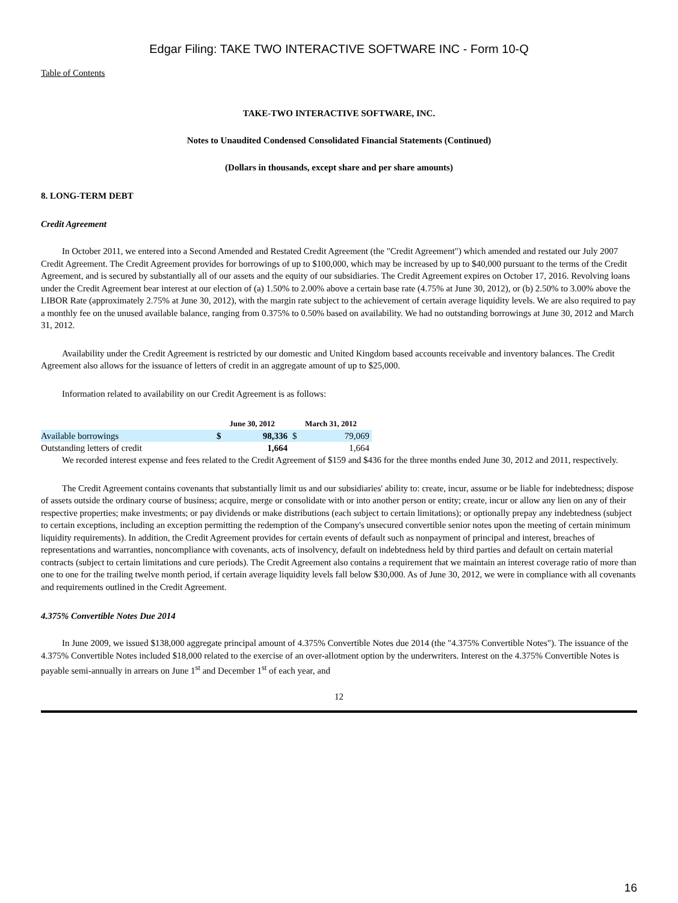Edgar Filing: TAKE TWO INTERACTIVE SOFTWARE INC - Form 10-Q
Table of Contents
TAKE-TWO INTERACTIVE SOFTWARE, INC.
Notes to Unaudited Condensed Consolidated Financial Statements (Continued)
(Dollars in thousands, except share and per share amounts)
8. LONG-TERM DEBT
Credit Agreement
In October 2011, we entered into a Second Amended and Restated Credit Agreement (the "Credit Agreement") which amended and restated our July 2007 Credit Agreement. The Credit Agreement provides for borrowings of up to $100,000, which may be increased by up to $40,000 pursuant to the terms of the Credit Agreement, and is secured by substantially all of our assets and the equity of our subsidiaries. The Credit Agreement expires on October 17, 2016. Revolving loans under the Credit Agreement bear interest at our election of (a) 1.50% to 2.00% above a certain base rate (4.75% at June 30, 2012), or (b) 2.50% to 3.00% above the LIBOR Rate (approximately 2.75% at June 30, 2012), with the margin rate subject to the achievement of certain average liquidity levels. We are also required to pay a monthly fee on the unused available balance, ranging from 0.375% to 0.50% based on availability. We had no outstanding borrowings at June 30, 2012 and March 31, 2012.
Availability under the Credit Agreement is restricted by our domestic and United Kingdom based accounts receivable and inventory balances. The Credit Agreement also allows for the issuance of letters of credit in an aggregate amount of up to $25,000.
Information related to availability on our Credit Agreement is as follows:
| | June 30, 2012 | | March 31, 2012 | |
| --- | --- | --- | --- | --- |
| Available borrowings | $ | 98,336 | $ | 79,069 |
| Outstanding letters of credit | | 1,664 | | 1,664 |
We recorded interest expense and fees related to the Credit Agreement of $159 and $436 for the three months ended June 30, 2012 and 2011, respectively.
The Credit Agreement contains covenants that substantially limit us and our subsidiaries' ability to: create, incur, assume or be liable for indebtedness; dispose of assets outside the ordinary course of business; acquire, merge or consolidate with or into another person or entity; create, incur or allow any lien on any of their respective properties; make investments; or pay dividends or make distributions (each subject to certain limitations); or optionally prepay any indebtedness (subject to certain exceptions, including an exception permitting the redemption of the Company's unsecured convertible senior notes upon the meeting of certain minimum liquidity requirements). In addition, the Credit Agreement provides for certain events of default such as nonpayment of principal and interest, breaches of representations and warranties, noncompliance with covenants, acts of insolvency, default on indebtedness held by third parties and default on certain material contracts (subject to certain limitations and cure periods). The Credit Agreement also contains a requirement that we maintain an interest coverage ratio of more than one to one for the trailing twelve month period, if certain average liquidity levels fall below $30,000. As of June 30, 2012, we were in compliance with all covenants and requirements outlined in the Credit Agreement.
4.375% Convertible Notes Due 2014
In June 2009, we issued $138,000 aggregate principal amount of 4.375% Convertible Notes due 2014 (the "4.375% Convertible Notes"). The issuance of the 4.375% Convertible Notes included $18,000 related to the exercise of an over-allotment option by the underwriters. Interest on the 4.375% Convertible Notes is payable semi-annually in arrears on June 1<sup>st</sup> and December 1<sup>st</sup> of each year, and
12
16